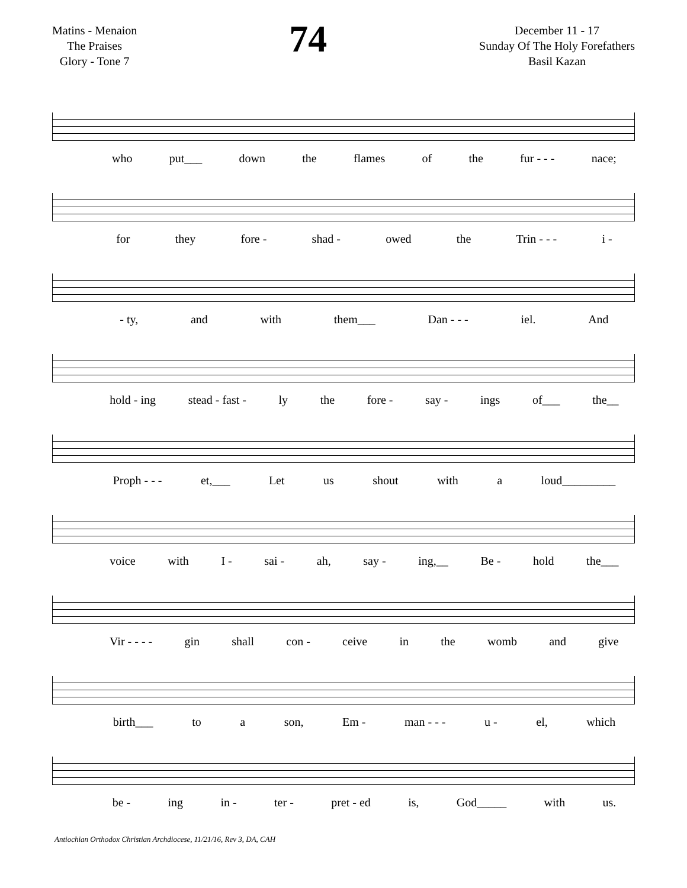Matins - Menaion
The Praises
Glory - Tone 7
74
December 11 - 17
Sunday Of The Holy Forefathers
Basil Kazan
who put___ down the flames of the fur - - - nace;
for they fore - shad - owed the Trin - - - i -
- ty, and with them___ Dan - - - iel. And
hold - ing stead - fast - ly the fore - say - ings of___ the__
Proph - - - et,___ Let us shout with a loud_________
voice with I - sai - ah, say - ing,__ Be - hold the___
Vir - - - - gin shall con - ceive in the womb and give
birth___ to a son, Em - man - - - u - el, which
be - ing in - ter - pret - ed is, God_____ with us.
Antiochian Orthodox Christian Archdiocese, 11/21/16, Rev 3, DA, CAH